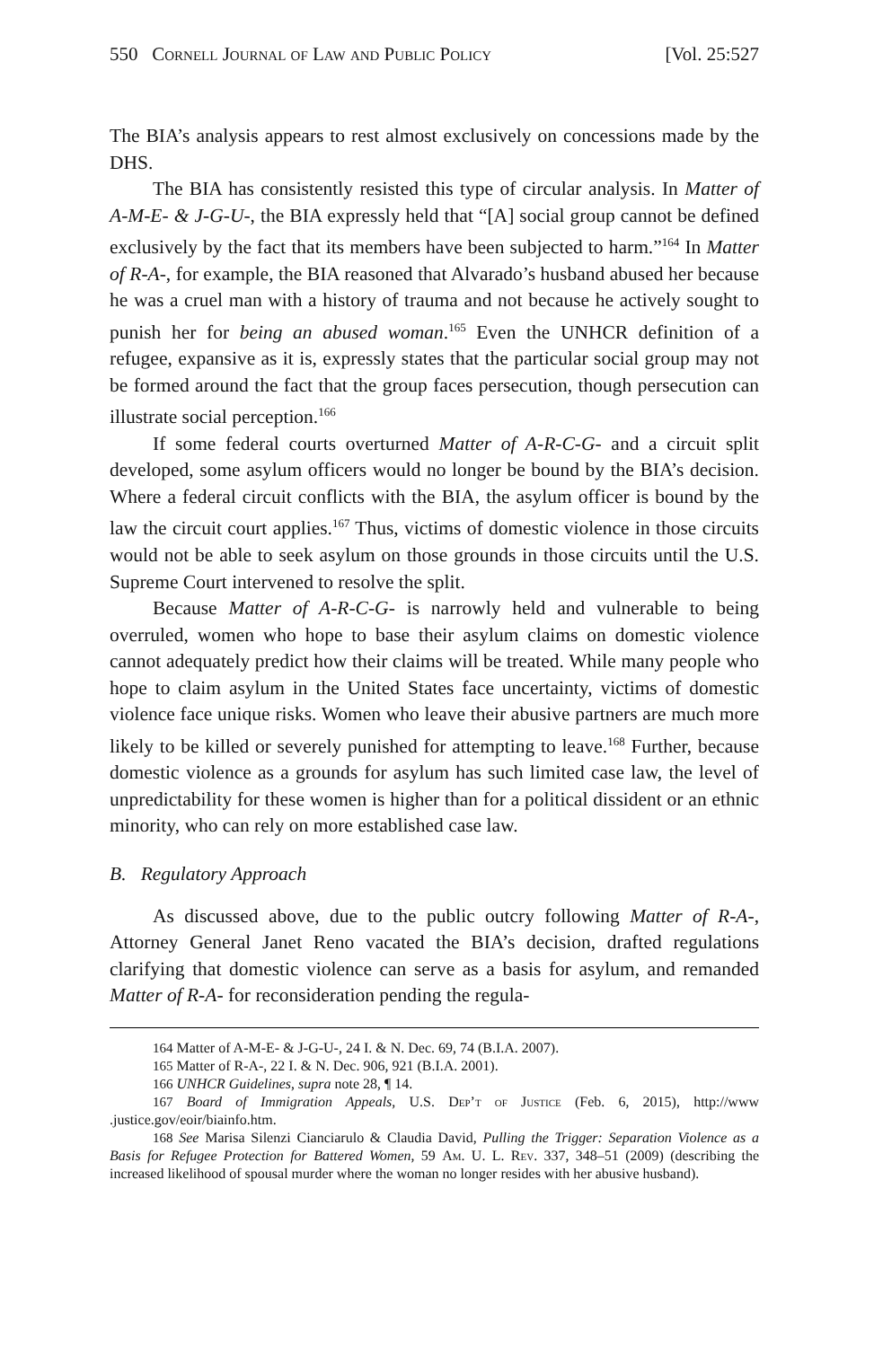550 Cornell Journal of Law and Public Policy [Vol. 25:527
The BIA’s analysis appears to rest almost exclusively on concessions made by the DHS.
The BIA has consistently resisted this type of circular analysis. In Matter of A-M-E- & J-G-U-, the BIA expressly held that “[A] social group cannot be defined exclusively by the fact that its members have been subjected to harm.”<sup>164</sup> In Matter of R-A-, for example, the BIA reasoned that Alvarado’s husband abused her because he was a cruel man with a history of trauma and not because he actively sought to punish her for being an abused woman.<sup>165</sup> Even the UNHCR definition of a refugee, expansive as it is, expressly states that the particular social group may not be formed around the fact that the group faces persecution, though persecution can illustrate social perception.<sup>166</sup>
If some federal courts overturned Matter of A-R-C-G- and a circuit split developed, some asylum officers would no longer be bound by the BIA’s decision. Where a federal circuit conflicts with the BIA, the asylum officer is bound by the law the circuit court applies.<sup>167</sup> Thus, victims of domestic violence in those circuits would not be able to seek asylum on those grounds in those circuits until the U.S. Supreme Court intervened to resolve the split.
Because Matter of A-R-C-G- is narrowly held and vulnerable to being overruled, women who hope to base their asylum claims on domestic violence cannot adequately predict how their claims will be treated. While many people who hope to claim asylum in the United States face uncertainty, victims of domestic violence face unique risks. Women who leave their abusive partners are much more likely to be killed or severely punished for attempting to leave.<sup>168</sup> Further, because domestic violence as a grounds for asylum has such limited case law, the level of unpredictability for these women is higher than for a political dissident or an ethnic minority, who can rely on more established case law.
B. Regulatory Approach
As discussed above, due to the public outcry following Matter of R-A-, Attorney General Janet Reno vacated the BIA’s decision, drafted regulations clarifying that domestic violence can serve as a basis for asylum, and remanded Matter of R-A- for reconsideration pending the regula-
<sup>164</sup> Matter of A-M-E- & J-G-U-, 24 I. & N. Dec. 69, 74 (B.I.A. 2007).
<sup>165</sup> Matter of R-A-, 22 I. & N. Dec. 906, 921 (B.I.A. 2001).
<sup>166</sup> UNHCR Guidelines, supra note 28, ¶ 14.
<sup>167</sup> Board of Immigration Appeals, U.S. Dep’t of Justice (Feb. 6, 2015), http://www .justice.gov/eoir/biainfo.htm.
<sup>168</sup> See Marisa Silenzi Cianciarulo & Claudia David, Pulling the Trigger: Separation Violence as a Basis for Refugee Protection for Battered Women, 59 Am. U. L. Rev. 337, 348–51 (2009) (describing the increased likelihood of spousal murder where the woman no longer resides with her abusive husband).